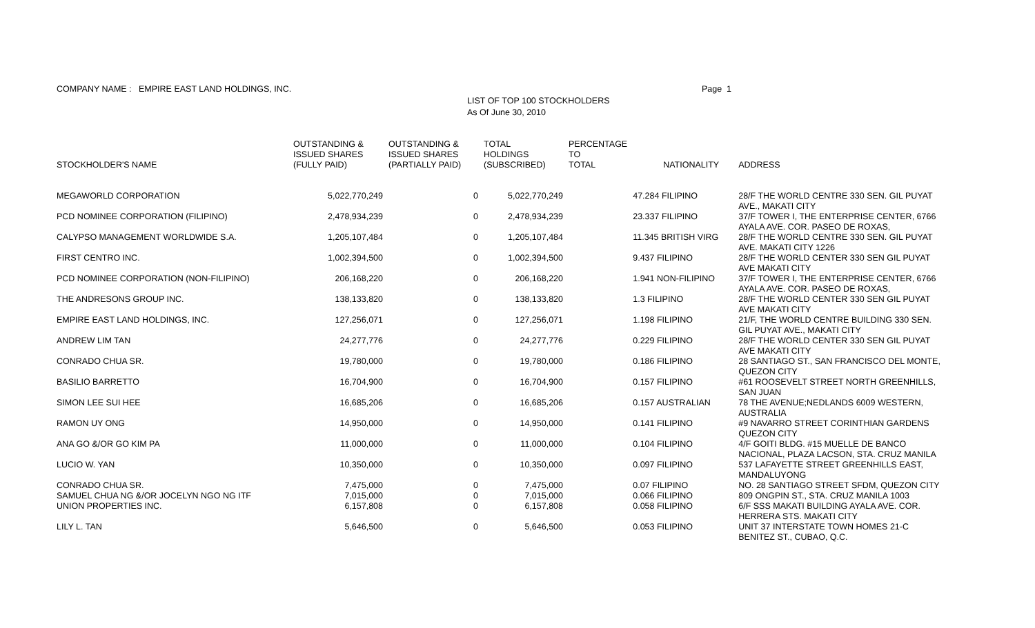COMPANY NAME : EMPIRE EAST LAND HOLDINGS, INC.
Page 1
LIST OF TOP 100 STOCKHOLDERS
As Of June 30, 2010
| STOCKHOLDER'S NAME | OUTSTANDING & ISSUED SHARES (FULLY PAID) | OUTSTANDING & ISSUED SHARES (PARTIALLY PAID) | TOTAL HOLDINGS (SUBSCRIBED) | PERCENTAGE TO TOTAL | NATIONALITY | ADDRESS |
| --- | --- | --- | --- | --- | --- | --- |
| MEGAWORLD CORPORATION | 5,022,770,249 | 0 | 5,022,770,249 | | 47.284 FILIPINO | 28/F THE WORLD CENTRE 330 SEN. GIL PUYAT AVE., MAKATI CITY |
| PCD NOMINEE CORPORATION (FILIPINO) | 2,478,934,239 | 0 | 2,478,934,239 | | 23.337 FILIPINO | 37/F TOWER I, THE ENTERPRISE CENTER, 6766 AYALA AVE. COR. PASEO DE ROXAS, |
| CALYPSO MANAGEMENT WORLDWIDE S.A. | 1,205,107,484 | 0 | 1,205,107,484 | | 11.345 BRITISH VIRG | 28/F THE WORLD CENTRE 330 SEN. GIL PUYAT AVE. MAKATI CITY 1226 |
| FIRST CENTRO INC. | 1,002,394,500 | 0 | 1,002,394,500 | | 9.437 FILIPINO | 28/F THE WORLD CENTER 330 SEN GIL PUYAT AVE MAKATI CITY |
| PCD NOMINEE CORPORATION (NON-FILIPINO) | 206,168,220 | 0 | 206,168,220 | | 1.941 NON-FILIPINO | 37/F TOWER I, THE ENTERPRISE CENTER, 6766 AYALA AVE. COR. PASEO DE ROXAS, |
| THE ANDRESONS GROUP INC. | 138,133,820 | 0 | 138,133,820 | | 1.3 FILIPINO | 28/F THE WORLD CENTER 330 SEN GIL PUYAT AVE MAKATI CITY |
| EMPIRE EAST LAND HOLDINGS, INC. | 127,256,071 | 0 | 127,256,071 | | 1.198 FILIPINO | 21/F, THE WORLD CENTRE BUILDING 330 SEN. GIL PUYAT AVE., MAKATI CITY |
| ANDREW LIM TAN | 24,277,776 | 0 | 24,277,776 | | 0.229 FILIPINO | 28/F THE WORLD CENTER 330 SEN GIL PUYAT AVE MAKATI CITY |
| CONRADO CHUA SR. | 19,780,000 | 0 | 19,780,000 | | 0.186 FILIPINO | 28 SANTIAGO ST., SAN FRANCISCO DEL MONTE, QUEZON CITY |
| BASILIO BARRETTO | 16,704,900 | 0 | 16,704,900 | | 0.157 FILIPINO | #61 ROOSEVELT STREET NORTH GREENHILLS, SAN JUAN |
| SIMON LEE SUI HEE | 16,685,206 | 0 | 16,685,206 | | 0.157 AUSTRALIAN | 78 THE AVENUE;NEDLANDS 6009 WESTERN, AUSTRALIA |
| RAMON UY ONG | 14,950,000 | 0 | 14,950,000 | | 0.141 FILIPINO | #9 NAVARRO STREET CORINTHIAN GARDENS QUEZON CITY |
| ANA GO &/OR GO KIM PA | 11,000,000 | 0 | 11,000,000 | | 0.104 FILIPINO | 4/F GOITI BLDG. #15 MUELLE DE BANCO NACIONAL, PLAZA LACSON, STA. CRUZ MANILA |
| LUCIO W. YAN | 10,350,000 | 0 | 10,350,000 | | 0.097 FILIPINO | 537 LAFAYETTE STREET GREENHILLS EAST, MANDALUYONG |
| CONRADO CHUA SR. | 7,475,000 | 0 | 7,475,000 | | 0.07 FILIPINO | NO. 28 SANTIAGO STREET SFDM, QUEZON CITY |
| SAMUEL CHUA NG &/OR JOCELYN NGO NG ITF | 7,015,000 | 0 | 7,015,000 | | 0.066 FILIPINO | 809 ONGPIN ST., STA. CRUZ MANILA 1003 |
| UNION PROPERTIES INC. | 6,157,808 | 0 | 6,157,808 | | 0.058 FILIPINO | 6/F SSS MAKATI BUILDING AYALA AVE. COR. HERRERA STS. MAKATI CITY |
| LILY L. TAN | 5,646,500 | 0 | 5,646,500 | | 0.053 FILIPINO | UNIT 37 INTERSTATE TOWN HOMES 21-C BENITEZ ST., CUBAO, Q.C. |